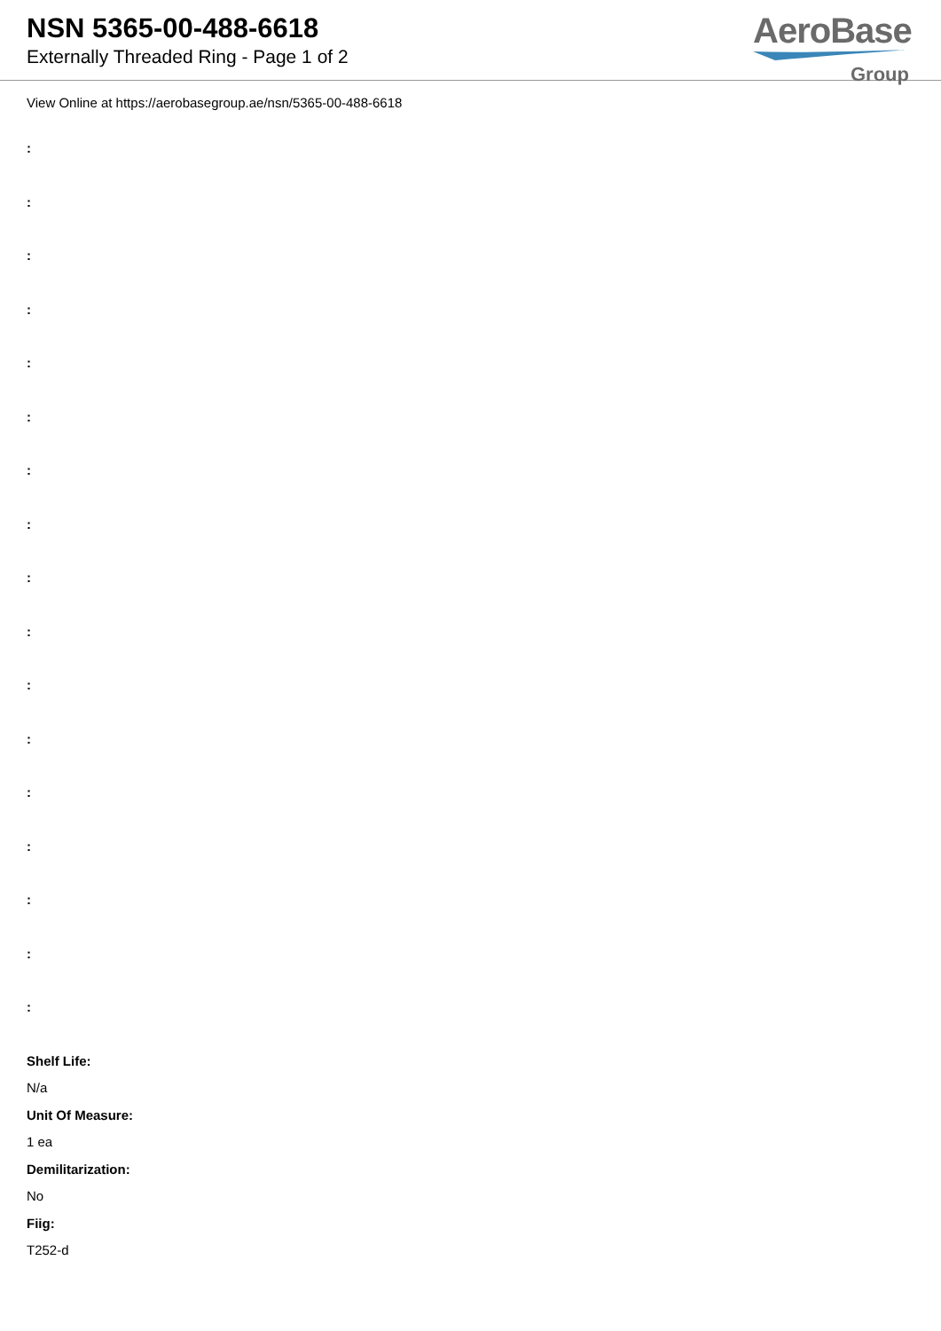NSN 5365-00-488-6618
Externally Threaded Ring - Page 1 of 2
AeroBase
Group
View Online at https://aerobasegroup.ae/nsn/5365-00-488-6618
:
:
:
:
:
:
:
:
:
:
:
:
:
:
:
:
:
Shelf Life:
N/a
Unit Of Measure:
1 ea
Demilitarization:
No
Fiig:
T252-d